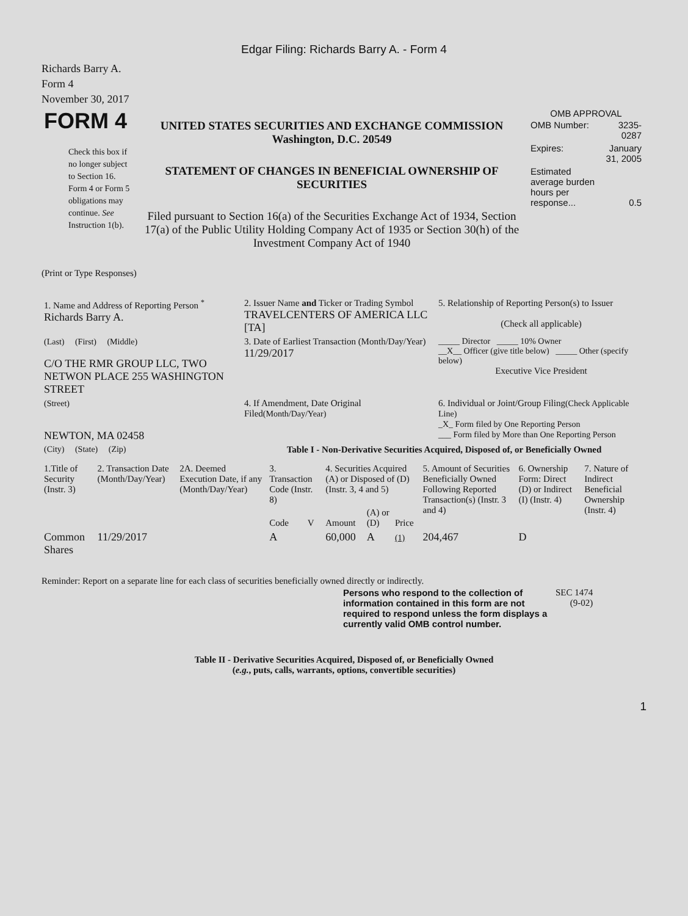Edgar Filing: Richards Barry A. - Form 4
Richards Barry A.
Form 4
November 30, 2017
| FORM 4 Check this box if no longer subject to Section 16. Form 4 or Form 5 obligations may continue. See Instruction 1(b). | UNITED STATES SECURITIES AND EXCHANGE COMMISSION Washington, D.C. 20549 STATEMENT OF CHANGES IN BENEFICIAL OWNERSHIP OF SECURITIES Filed pursuant to Section 16(a) of the Securities Exchange Act of 1934, Section 17(a) of the Public Utility Holding Company Act of 1935 or Section 30(h) of the Investment Company Act of 1940 | OMB APPROVAL / OMB Number: / 3235-0287 / / Expires: / January 31, 2005 / / Estimated average burden hours per response... / 0.5 / |
(Print or Type Responses)
| 1. Name and Address of Reporting Person <sup>*</sup> Richards Barry A. | 2. Issuer Name and Ticker or Trading Symbol TRAVELCENTERS OF AMERICA LLC [TA] | 5. Relationship of Reporting Person(s) to Issuer (Check all applicable) |
| (Last) (First) (Middle) C/O THE RMR GROUP LLC, TWO NETWON PLACE 255 WASHINGTON STREET | 3. Date of Earliest Transaction (Month/Day/Year) 11/29/2017 | _____ Director _____ 10% Owner __X__ Officer (give title below) _____ Other (specify below) Executive Vice President |
| (Street) NEWTON, MA 02458 | 4. If Amendment, Date Original Filed (Month/Day/Year) | 6. Individual or Joint/Group Filing (Check Applicable Line) _X_ Form filed by One Reporting Person ___ Form filed by More than One Reporting Person |
| (City) (State) (Zip) | Table I - Non-Derivative Securities Acquired, Disposed of, or Beneficially Owned | |
| 1.Title of Security (Instr. 3) | 2. Transaction Date (Month/Day/Year) | 2A. Deemed Execution Date, if any (Month/Day/Year) | 3. Transaction Code (Instr. 8) | | 4. Securities Acquired (A) or Disposed of (D) (Instr. 3, 4 and 5) | | | 5. Amount of Securities Beneficially Owned Following Reported Transaction(s) (Instr. 3 and 4) | 6. Ownership Form: Direct (D) or Indirect (I) (Instr. 4) | 7. Nature of Indirect Beneficial Ownership (Instr. 4) |
| --- | --- | --- | --- | --- | --- | --- | --- | --- | --- | --- |
| | | | Code | V | Amount | (A) or (D) | Price | | | |
| Common Shares | 11/29/2017 | | A | | 60,000 | A | (1) | 204,467 | D | |
Reminder: Report on a separate line for each class of securities beneficially owned directly or indirectly.
| Persons who respond to the collection of information contained in this form are not required to respond unless the form displays a currently valid OMB control number. | SEC 1474 (9-02) |
Table II - Derivative Securities Acquired, Disposed of, or Beneficially Owned
(e.g., puts, calls, warrants, options, convertible securities)
1